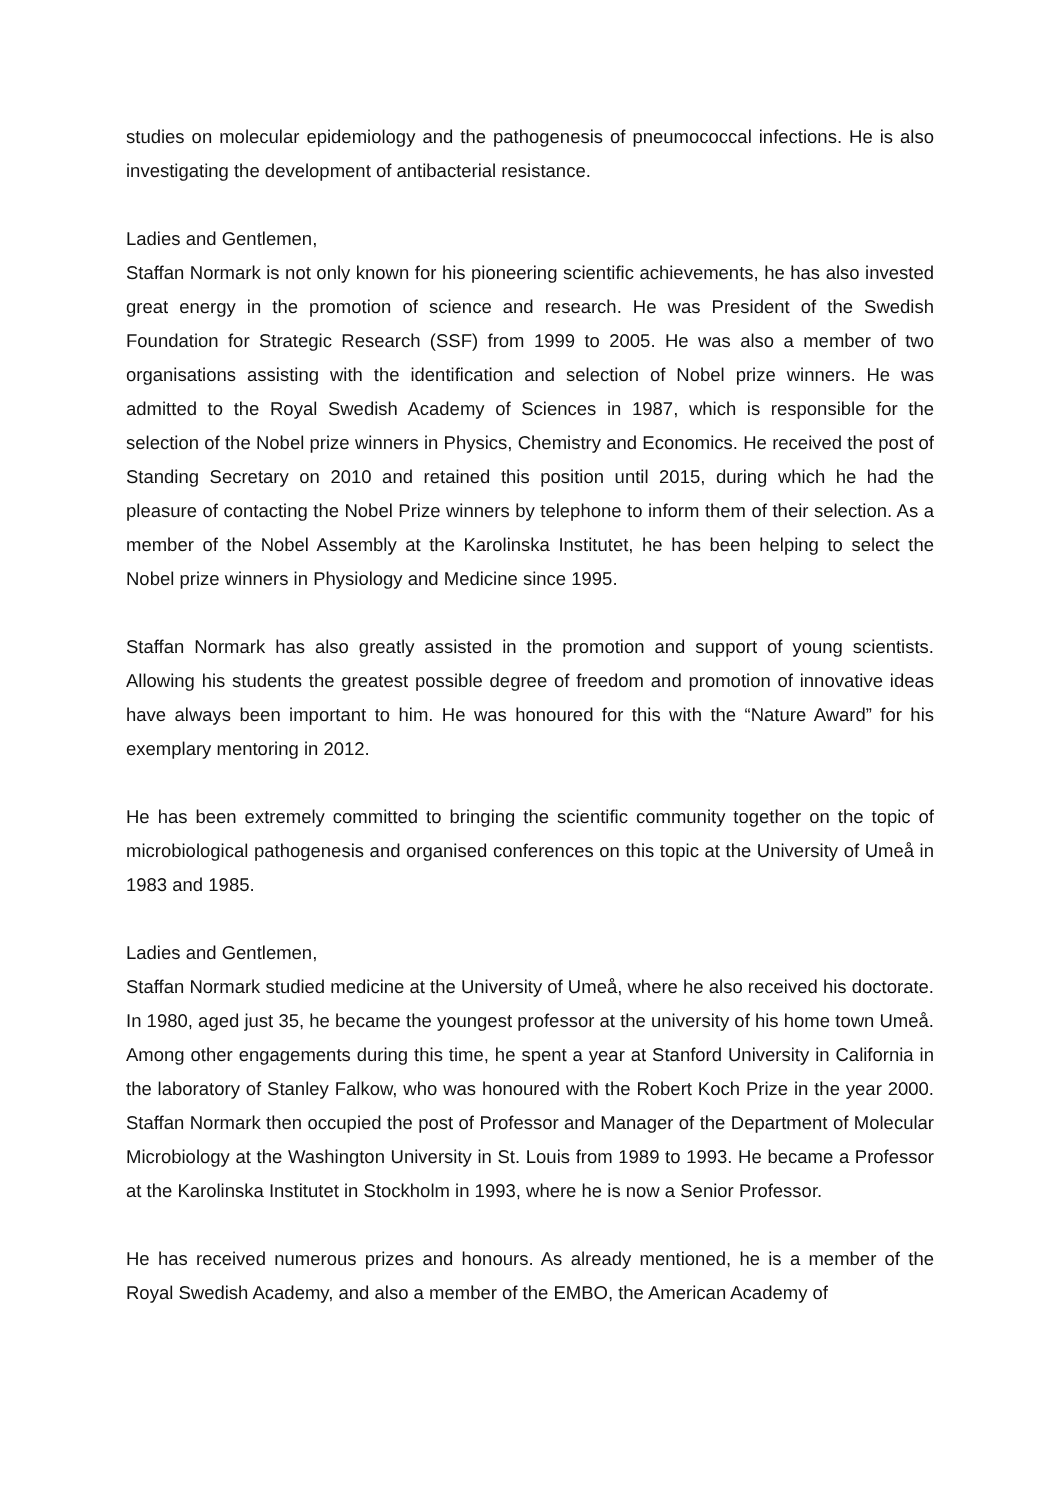studies on molecular epidemiology and the pathogenesis of pneumococcal infections. He is also investigating the development of antibacterial resistance.
Ladies and Gentlemen,
Staffan Normark is not only known for his pioneering scientific achievements, he has also invested great energy in the promotion of science and research. He was President of the Swedish Foundation for Strategic Research (SSF) from 1999 to 2005. He was also a member of two organisations assisting with the identification and selection of Nobel prize winners. He was admitted to the Royal Swedish Academy of Sciences in 1987, which is responsible for the selection of the Nobel prize winners in Physics, Chemistry and Economics. He received the post of Standing Secretary on 2010 and retained this position until 2015, during which he had the pleasure of contacting the Nobel Prize winners by telephone to inform them of their selection. As a member of the Nobel Assembly at the Karolinska Institutet, he has been helping to select the Nobel prize winners in Physiology and Medicine since 1995.
Staffan Normark has also greatly assisted in the promotion and support of young scientists. Allowing his students the greatest possible degree of freedom and promotion of innovative ideas have always been important to him. He was honoured for this with the “Nature Award” for his exemplary mentoring in 2012.
He has been extremely committed to bringing the scientific community together on the topic of microbiological pathogenesis and organised conferences on this topic at the University of Umeå in 1983 and 1985.
Ladies and Gentlemen,
Staffan Normark studied medicine at the University of Umeå, where he also received his doctorate. In 1980, aged just 35, he became the youngest professor at the university of his home town Umeå. Among other engagements during this time, he spent a year at Stanford University in California in the laboratory of Stanley Falkow, who was honoured with the Robert Koch Prize in the year 2000. Staffan Normark then occupied the post of Professor and Manager of the Department of Molecular Microbiology at the Washington University in St. Louis from 1989 to 1993. He became a Professor at the Karolinska Institutet in Stockholm in 1993, where he is now a Senior Professor.
He has received numerous prizes and honours. As already mentioned, he is a member of the Royal Swedish Academy, and also a member of the EMBO, the American Academy of